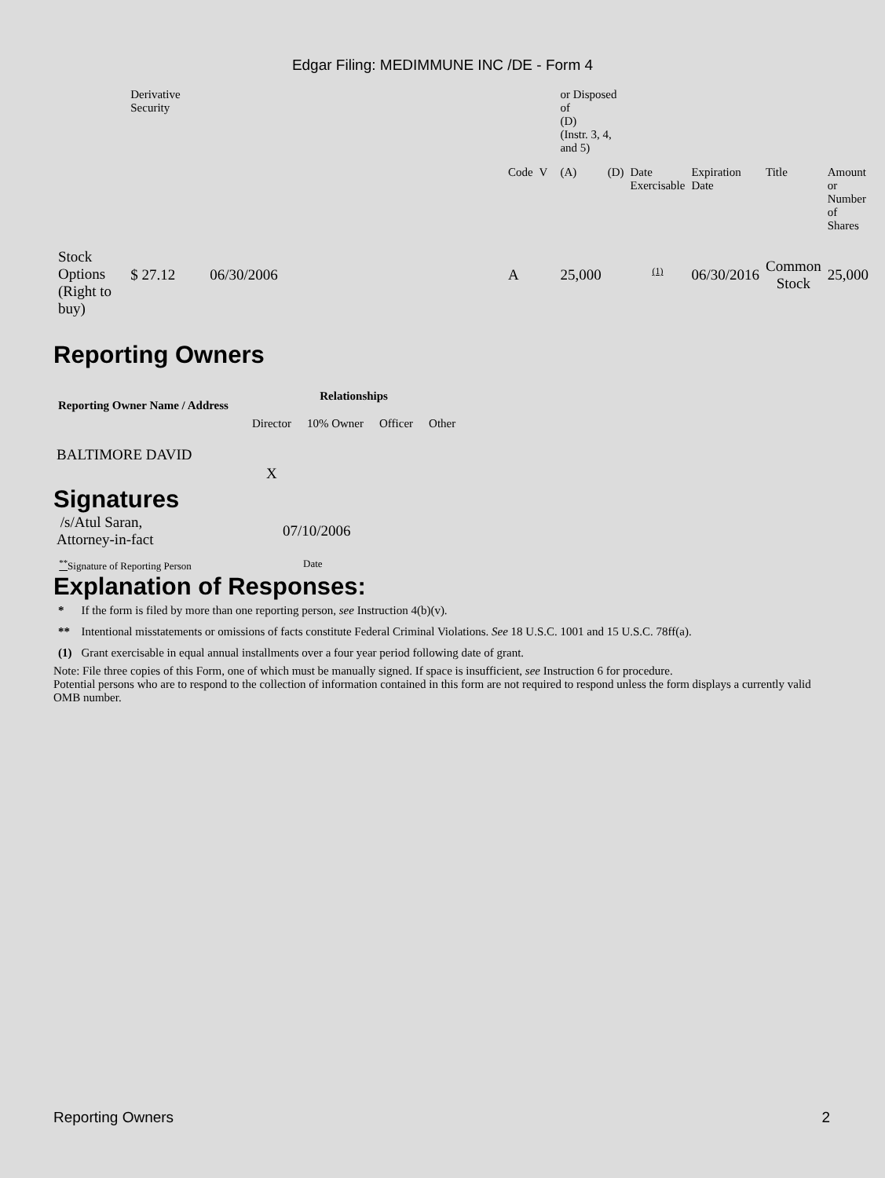Edgar Filing: MEDIMMUNE INC /DE - Form 4
| | Derivative Security | | | | | or Disposed of (D) (Instr. 3, 4, and 5) | | | | | |
| | | | Code | V | | (A) | (D) | Date Exercisable | Expiration Date | Title | Amount or Number of Shares |
| Stock Options (Right to buy) | $ 27.12 | 06/30/2006 | A | | | 25,000 | | <sup>(1)</sup> | 06/30/2016 | Common Stock | 25,000 |
Reporting Owners
| Reporting Owner Name / Address | Relationships | | | |
| --- | --- | --- | --- | --- |
| | Director | 10% Owner | Officer | Other |
| BALTIMORE DAVID | X | | | |
Signatures
| /s/Atul Saran, Attorney-in-fact | 07/10/2006 |
| <sup>**</sup> Signature of Reporting Person | Date |
Explanation of Responses:
| * | If the form is filed by more than one reporting person, see Instruction 4(b)(v). |
| ** | Intentional misstatements or omissions of facts constitute Federal Criminal Violations. See 18 U.S.C. 1001 and 15 U.S.C. 78ff(a). |
| (1) | Grant exercisable in equal annual installments over a four year period following date of grant. |
Note: File three copies of this Form, one of which must be manually signed. If space is insufficient, see Instruction 6 for procedure.
Potential persons who are to respond to the collection of information contained in this form are not required to respond unless the form displays a currently valid OMB number.
Reporting Owners 2